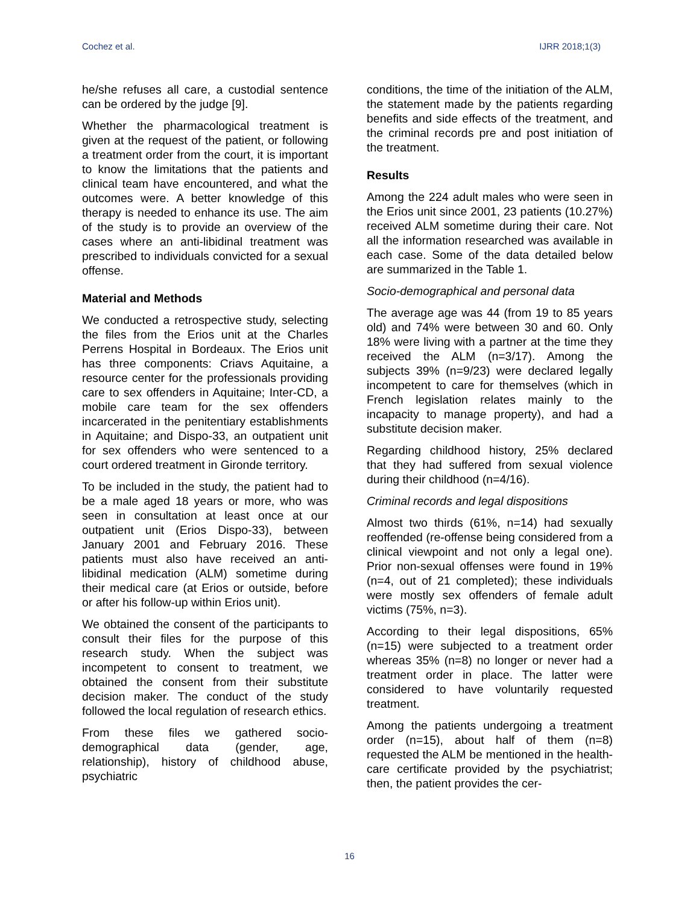Cochez et al. IJRR 2018;1(3)
he/she refuses all care, a custodial sentence can be ordered by the judge [9].
Whether the pharmacological treatment is given at the request of the patient, or following a treatment order from the court, it is important to know the limitations that the patients and clinical team have encountered, and what the outcomes were. A better knowledge of this therapy is needed to enhance its use. The aim of the study is to provide an overview of the cases where an anti-libidinal treatment was prescribed to individuals convicted for a sexual offense.
Material and Methods
We conducted a retrospective study, selecting the files from the Erios unit at the Charles Perrens Hospital in Bordeaux. The Erios unit has three components: Criavs Aquitaine, a resource center for the professionals providing care to sex offenders in Aquitaine; Inter-CD, a mobile care team for the sex offenders incarcerated in the penitentiary establishments in Aquitaine; and Dispo-33, an outpatient unit for sex offenders who were sentenced to a court ordered treatment in Gironde territory.
To be included in the study, the patient had to be a male aged 18 years or more, who was seen in consultation at least once at our outpatient unit (Erios Dispo-33), between January 2001 and February 2016. These patients must also have received an anti-libidinal medication (ALM) sometime during their medical care (at Erios or outside, before or after his follow-up within Erios unit).
We obtained the consent of the participants to consult their files for the purpose of this research study. When the subject was incompetent to consent to treatment, we obtained the consent from their substitute decision maker. The conduct of the study followed the local regulation of research ethics.
From these files we gathered socio-demographical data (gender, age, relationship), history of childhood abuse, psychiatric
conditions, the time of the initiation of the ALM, the statement made by the patients regarding benefits and side effects of the treatment, and the criminal records pre and post initiation of the treatment.
Results
Among the 224 adult males who were seen in the Erios unit since 2001, 23 patients (10.27%) received ALM sometime during their care. Not all the information researched was available in each case. Some of the data detailed below are summarized in the Table 1.
Socio-demographical and personal data
The average age was 44 (from 19 to 85 years old) and 74% were between 30 and 60. Only 18% were living with a partner at the time they received the ALM (n=3/17). Among the subjects 39% (n=9/23) were declared legally incompetent to care for themselves (which in French legislation relates mainly to the incapacity to manage property), and had a substitute decision maker.
Regarding childhood history, 25% declared that they had suffered from sexual violence during their childhood (n=4/16).
Criminal records and legal dispositions
Almost two thirds (61%, n=14) had sexually reoffended (re-offense being considered from a clinical viewpoint and not only a legal one). Prior non-sexual offenses were found in 19% (n=4, out of 21 completed); these individuals were mostly sex offenders of female adult victims (75%, n=3).
According to their legal dispositions, 65% (n=15) were subjected to a treatment order whereas 35% (n=8) no longer or never had a treatment order in place. The latter were considered to have voluntarily requested treatment.
Among the patients undergoing a treatment order (n=15), about half of them (n=8) requested the ALM be mentioned in the health-care certificate provided by the psychiatrist; then, the patient provides the cer-
16